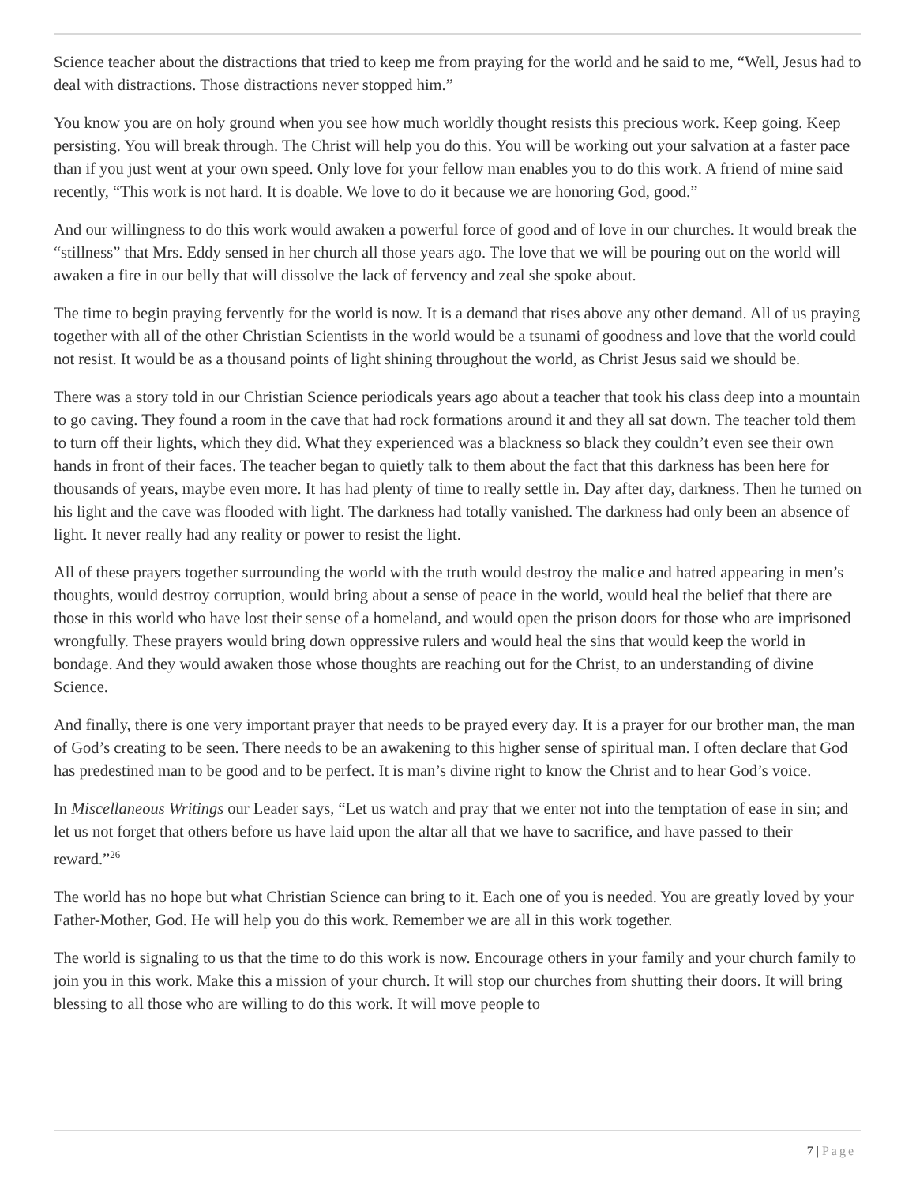Science teacher about the distractions that tried to keep me from praying for the world and he said to me, “Well, Jesus had to deal with distractions. Those distractions never stopped him.”
You know you are on holy ground when you see how much worldly thought resists this precious work. Keep going. Keep persisting. You will break through. The Christ will help you do this. You will be working out your salvation at a faster pace than if you just went at your own speed. Only love for your fellow man enables you to do this work. A friend of mine said recently, “This work is not hard. It is doable. We love to do it because we are honoring God, good.”
And our willingness to do this work would awaken a powerful force of good and of love in our churches. It would break the “stillness” that Mrs. Eddy sensed in her church all those years ago. The love that we will be pouring out on the world will awaken a fire in our belly that will dissolve the lack of fervency and zeal she spoke about.
The time to begin praying fervently for the world is now. It is a demand that rises above any other demand. All of us praying together with all of the other Christian Scientists in the world would be a tsunami of goodness and love that the world could not resist. It would be as a thousand points of light shining throughout the world, as Christ Jesus said we should be.
There was a story told in our Christian Science periodicals years ago about a teacher that took his class deep into a mountain to go caving. They found a room in the cave that had rock formations around it and they all sat down. The teacher told them to turn off their lights, which they did. What they experienced was a blackness so black they couldn’t even see their own hands in front of their faces. The teacher began to quietly talk to them about the fact that this darkness has been here for thousands of years, maybe even more. It has had plenty of time to really settle in. Day after day, darkness. Then he turned on his light and the cave was flooded with light. The darkness had totally vanished. The darkness had only been an absence of light. It never really had any reality or power to resist the light.
All of these prayers together surrounding the world with the truth would destroy the malice and hatred appearing in men’s thoughts, would destroy corruption, would bring about a sense of peace in the world, would heal the belief that there are those in this world who have lost their sense of a homeland, and would open the prison doors for those who are imprisoned wrongfully. These prayers would bring down oppressive rulers and would heal the sins that would keep the world in bondage. And they would awaken those whose thoughts are reaching out for the Christ, to an understanding of divine Science.
And finally, there is one very important prayer that needs to be prayed every day. It is a prayer for our brother man, the man of God’s creating to be seen. There needs to be an awakening to this higher sense of spiritual man. I often declare that God has predestined man to be good and to be perfect. It is man’s divine right to know the Christ and to hear God’s voice.
In Miscellaneous Writings our Leader says, “Let us watch and pray that we enter not into the temptation of ease in sin; and let us not forget that others before us have laid upon the altar all that we have to sacrifice, and have passed to their reward.”<sup>26</sup>
The world has no hope but what Christian Science can bring to it. Each one of you is needed. You are greatly loved by your Father-Mother, God. He will help you do this work. Remember we are all in this work together.
The world is signaling to us that the time to do this work is now. Encourage others in your family and your church family to join you in this work. Make this a mission of your church. It will stop our churches from shutting their doors. It will bring blessing to all those who are willing to do this work. It will move people to
7 | Page